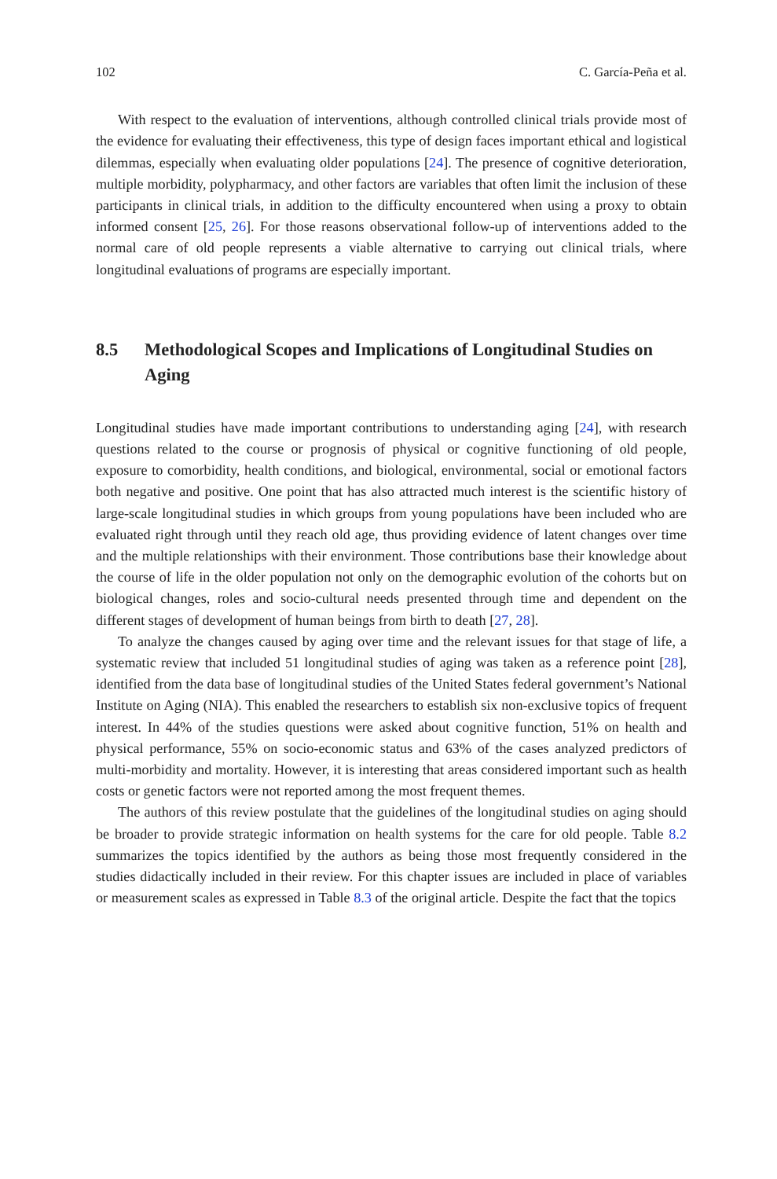102 C. García-Peña et al.
With respect to the evaluation of interventions, although controlled clinical trials provide most of the evidence for evaluating their effectiveness, this type of design faces important ethical and logistical dilemmas, especially when evaluating older populations [24]. The presence of cognitive deterioration, multiple morbidity, polypharmacy, and other factors are variables that often limit the inclusion of these participants in clinical trials, in addition to the difficulty encountered when using a proxy to obtain informed consent [25, 26]. For those reasons observational follow-up of interventions added to the normal care of old people represents a viable alternative to carrying out clinical trials, where longitudinal evaluations of programs are especially important.
8.5 Methodological Scopes and Implications of Longitudinal Studies on Aging
Longitudinal studies have made important contributions to understanding aging [24], with research questions related to the course or prognosis of physical or cognitive functioning of old people, exposure to comorbidity, health conditions, and biological, environmental, social or emotional factors both negative and positive. One point that has also attracted much interest is the scientific history of large-scale longitudinal studies in which groups from young populations have been included who are evaluated right through until they reach old age, thus providing evidence of latent changes over time and the multiple relationships with their environment. Those contributions base their knowledge about the course of life in the older population not only on the demographic evolution of the cohorts but on biological changes, roles and socio-cultural needs presented through time and dependent on the different stages of development of human beings from birth to death [27, 28].
To analyze the changes caused by aging over time and the relevant issues for that stage of life, a systematic review that included 51 longitudinal studies of aging was taken as a reference point [28], identified from the data base of longitudinal studies of the United States federal government’s National Institute on Aging (NIA). This enabled the researchers to establish six non-exclusive topics of frequent interest. In 44% of the studies questions were asked about cognitive function, 51% on health and physical performance, 55% on socio-economic status and 63% of the cases analyzed predictors of multi-morbidity and mortality. However, it is interesting that areas considered important such as health costs or genetic factors were not reported among the most frequent themes.
The authors of this review postulate that the guidelines of the longitudinal studies on aging should be broader to provide strategic information on health systems for the care for old people. Table 8.2 summarizes the topics identified by the authors as being those most frequently considered in the studies didactically included in their review. For this chapter issues are included in place of variables or measurement scales as expressed in Table 8.3 of the original article. Despite the fact that the topics